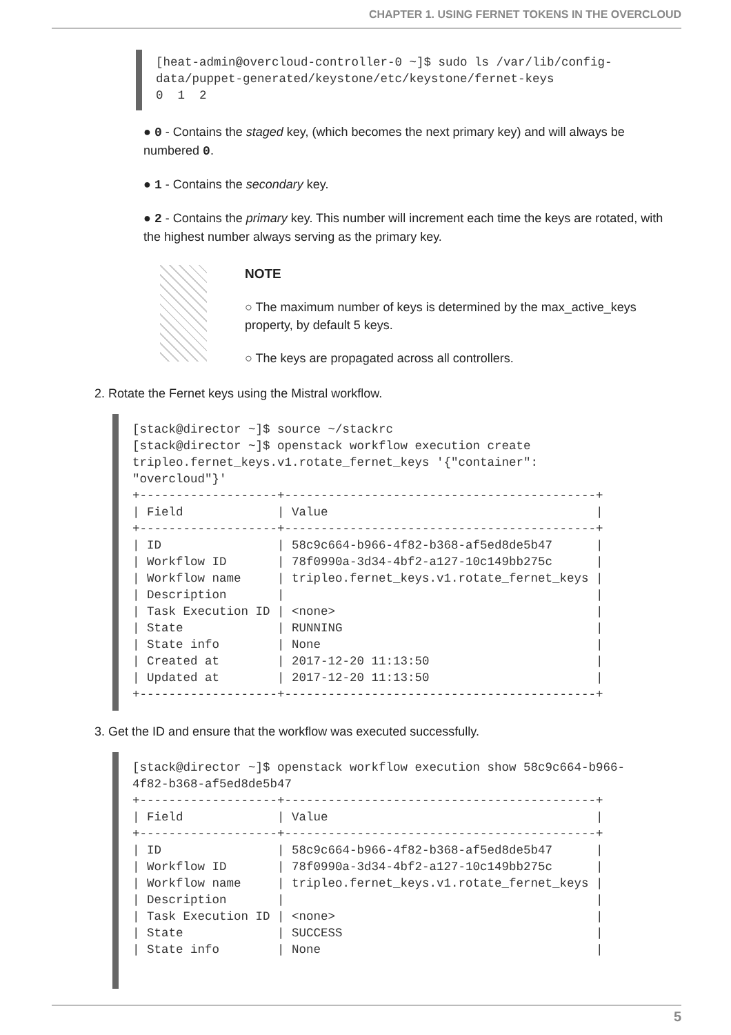CHAPTER 1. USING FERNET TOKENS IN THE OVERCLOUD
[heat-admin@overcloud-controller-0 ~]$ sudo ls /var/lib/config-
data/puppet-generated/keystone/etc/keystone/fernet-keys
0  1  2
● 0 - Contains the staged key, (which becomes the next primary key) and will always be numbered 0.
● 1 - Contains the secondary key.
● 2 - Contains the primary key. This number will increment each time the keys are rotated, with the highest number always serving as the primary key.
NOTE
○ The maximum number of keys is determined by the max_active_keys property, by default 5 keys.
○ The keys are propagated across all controllers.
2. Rotate the Fernet keys using the Mistral workflow.
[stack@director ~]$ source ~/stackrc
[stack@director ~]$ openstack workflow execution create
tripleo.fernet_keys.v1.rotate_fernet_keys '{"container":
"overcloud"}'
+-------------------+-------------------------------------------+
| Field             | Value                                     |
+-------------------+-------------------------------------------+
| ID                | 58c9c664-b966-4f82-b368-af5ed8de5b47      |
| Workflow ID       | 78f0990a-3d34-4bf2-a127-10c149bb275c      |
| Workflow name     | tripleo.fernet_keys.v1.rotate_fernet_keys |
| Description       |                                           |
| Task Execution ID | <none>                                    |
| State             | RUNNING                                   |
| State info        | None                                      |
| Created at        | 2017-12-20 11:13:50                       |
| Updated at        | 2017-12-20 11:13:50                       |
+-------------------+-------------------------------------------+
3. Get the ID and ensure that the workflow was executed successfully.
[stack@director ~]$ openstack workflow execution show 58c9c664-b966-
4f82-b368-af5ed8de5b47
+-------------------+-------------------------------------------+
| Field             | Value                                     |
+-------------------+-------------------------------------------+
| ID                | 58c9c664-b966-4f82-b368-af5ed8de5b47      |
| Workflow ID       | 78f0990a-3d34-4bf2-a127-10c149bb275c      |
| Workflow name     | tripleo.fernet_keys.v1.rotate_fernet_keys |
| Description       |                                           |
| Task Execution ID | <none>                                    |
| State             | SUCCESS                                   |
| State info        | None                                      |
5